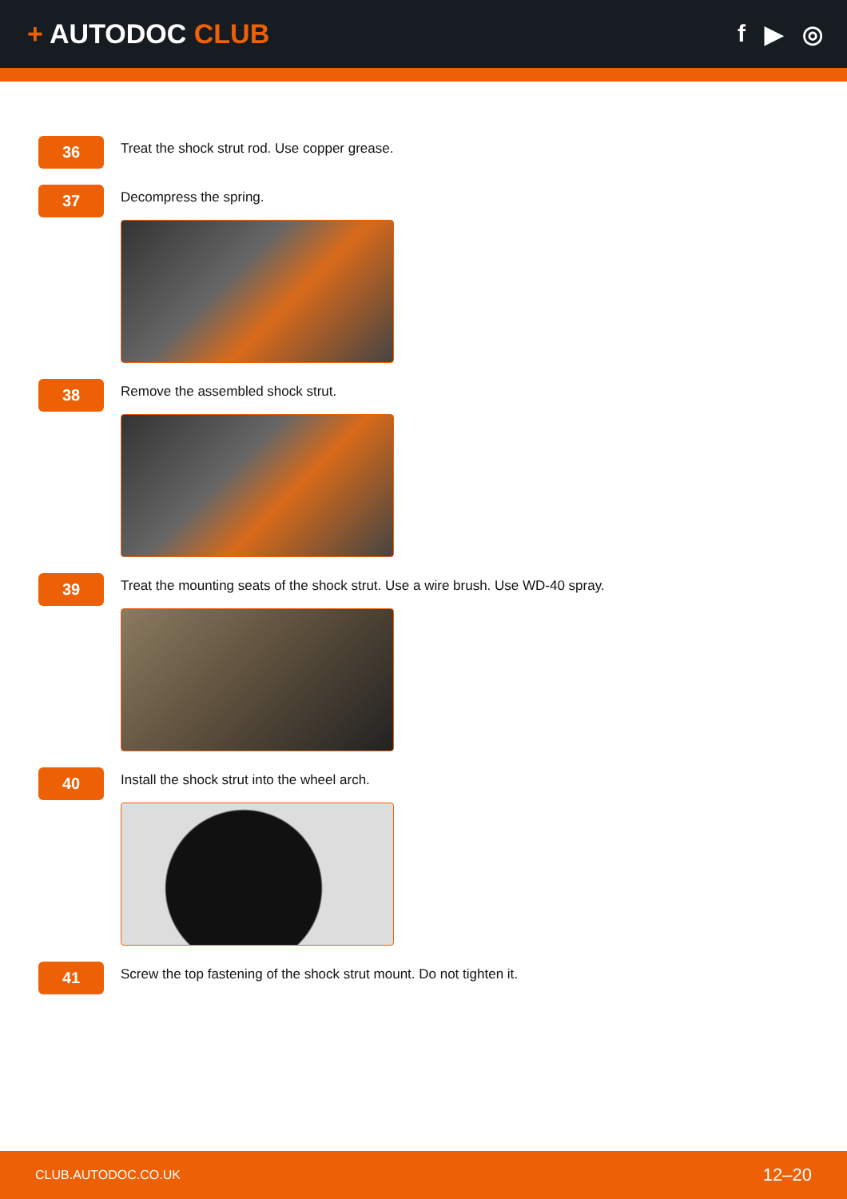+ AUTODOC CLUB f ▶ ◎
36
Treat the shock strut rod. Use copper grease.
37
Decompress the spring.
38
Remove the assembled shock strut.
39
Treat the mounting seats of the shock strut. Use a wire brush. Use WD-40 spray.
40
Install the shock strut into the wheel arch.
41
Screw the top fastening of the shock strut mount. Do not tighten it.
CLUB.AUTODOC.CO.UK 12–20